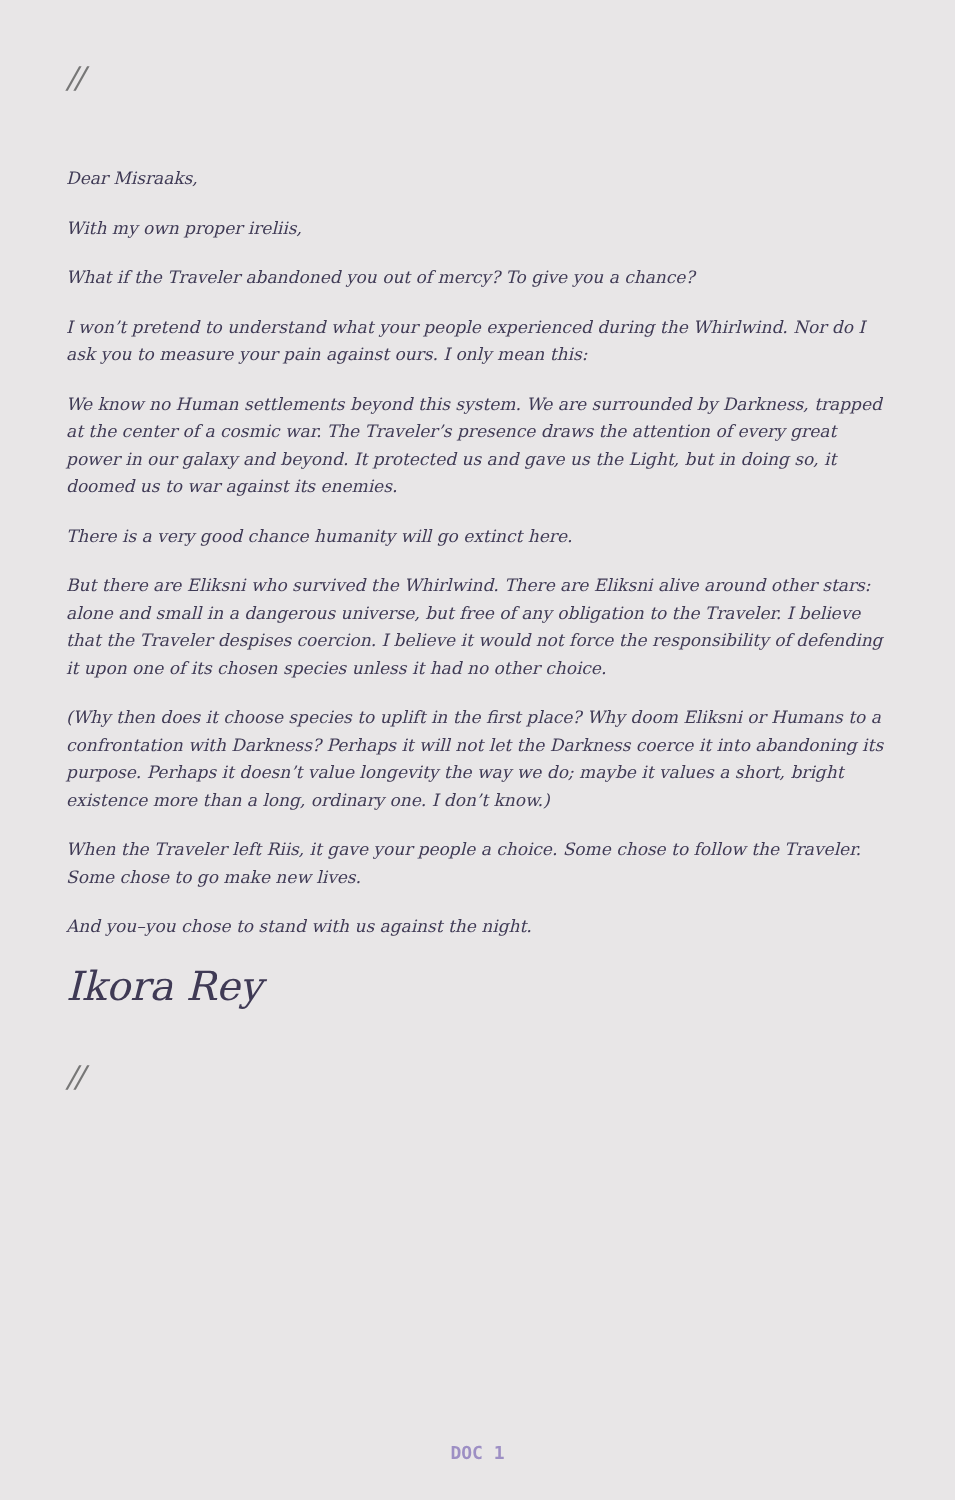//
Dear Misraaks,
With my own proper ireliis,
What if the Traveler abandoned you out of mercy? To give you a chance?
I won’t pretend to understand what your people experienced during the Whirlwind. Nor do I ask you to measure your pain against ours. I only mean this:
We know no Human settlements beyond this system. We are surrounded by Darkness, trapped at the center of a cosmic war. The Traveler’s presence draws the attention of every great power in our galaxy and beyond. It protected us and gave us the Light, but in doing so, it doomed us to war against its enemies.
There is a very good chance humanity will go extinct here.
But there are Eliksni who survived the Whirlwind. There are Eliksni alive around other stars: alone and small in a dangerous universe, but free of any obligation to the Traveler. I believe that the Traveler despises coercion. I believe it would not force the responsibility of defending it upon one of its chosen species unless it had no other choice.
(Why then does it choose species to uplift in the first place? Why doom Eliksni or Humans to a confrontation with Darkness? Perhaps it will not let the Darkness coerce it into abandoning its purpose. Perhaps it doesn’t value longevity the way we do; maybe it values a short, bright existence more than a long, ordinary one. I don’t know.)
When the Traveler left Riis, it gave your people a choice. Some chose to follow the Traveler. Some chose to go make new lives.
And you–you chose to stand with us against the night.
Ikora Rey
//
DOC 1